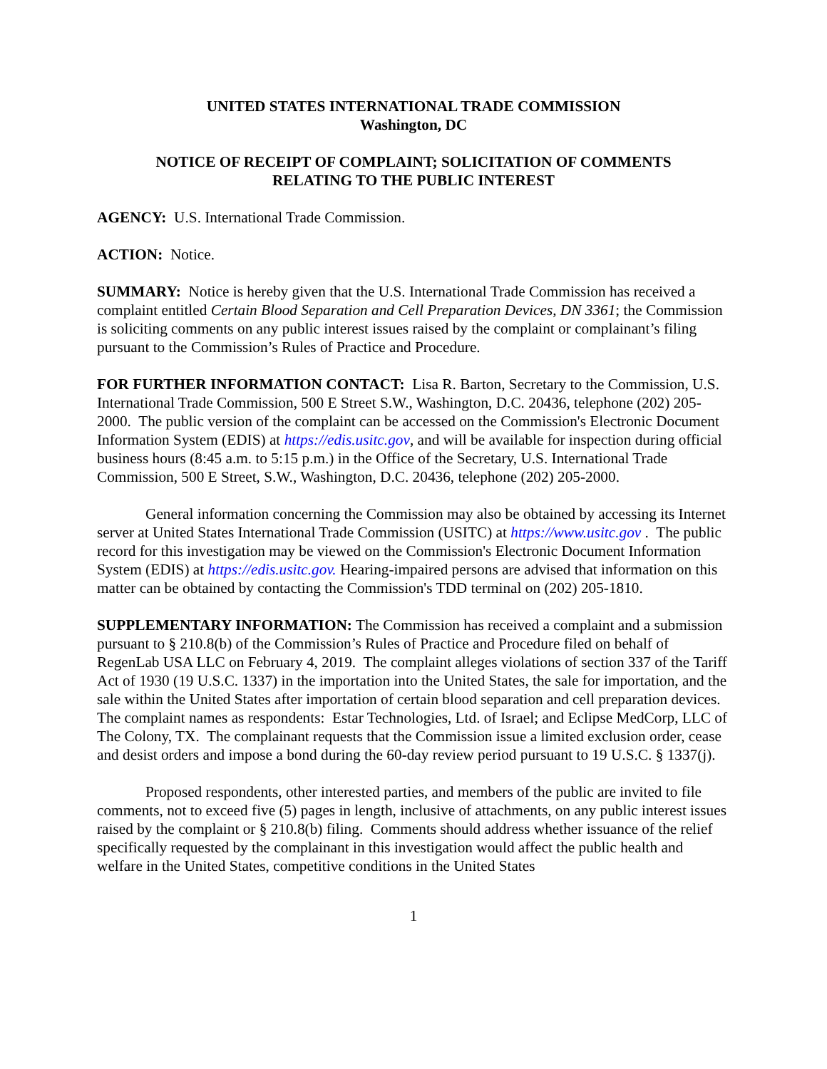UNITED STATES INTERNATIONAL TRADE COMMISSION
Washington, DC
NOTICE OF RECEIPT OF COMPLAINT; SOLICITATION OF COMMENTS
RELATING TO THE PUBLIC INTEREST
AGENCY: U.S. International Trade Commission.
ACTION: Notice.
SUMMARY: Notice is hereby given that the U.S. International Trade Commission has received a complaint entitled Certain Blood Separation and Cell Preparation Devices, DN 3361; the Commission is soliciting comments on any public interest issues raised by the complaint or complainant’s filing pursuant to the Commission’s Rules of Practice and Procedure.
FOR FURTHER INFORMATION CONTACT: Lisa R. Barton, Secretary to the Commission, U.S. International Trade Commission, 500 E Street S.W., Washington, D.C. 20436, telephone (202) 205-2000. The public version of the complaint can be accessed on the Commission's Electronic Document Information System (EDIS) at https://edis.usitc.gov, and will be available for inspection during official business hours (8:45 a.m. to 5:15 p.m.) in the Office of the Secretary, U.S. International Trade Commission, 500 E Street, S.W., Washington, D.C. 20436, telephone (202) 205-2000.
General information concerning the Commission may also be obtained by accessing its Internet server at United States International Trade Commission (USITC) at https://www.usitc.gov . The public record for this investigation may be viewed on the Commission's Electronic Document Information System (EDIS) at https://edis.usitc.gov. Hearing-impaired persons are advised that information on this matter can be obtained by contacting the Commission's TDD terminal on (202) 205-1810.
SUPPLEMENTARY INFORMATION: The Commission has received a complaint and a submission pursuant to § 210.8(b) of the Commission’s Rules of Practice and Procedure filed on behalf of RegenLab USA LLC on February 4, 2019. The complaint alleges violations of section 337 of the Tariff Act of 1930 (19 U.S.C. 1337) in the importation into the United States, the sale for importation, and the sale within the United States after importation of certain blood separation and cell preparation devices. The complaint names as respondents: Estar Technologies, Ltd. of Israel; and Eclipse MedCorp, LLC of The Colony, TX. The complainant requests that the Commission issue a limited exclusion order, cease and desist orders and impose a bond during the 60-day review period pursuant to 19 U.S.C. § 1337(j).
Proposed respondents, other interested parties, and members of the public are invited to file comments, not to exceed five (5) pages in length, inclusive of attachments, on any public interest issues raised by the complaint or § 210.8(b) filing. Comments should address whether issuance of the relief specifically requested by the complainant in this investigation would affect the public health and welfare in the United States, competitive conditions in the United States
1